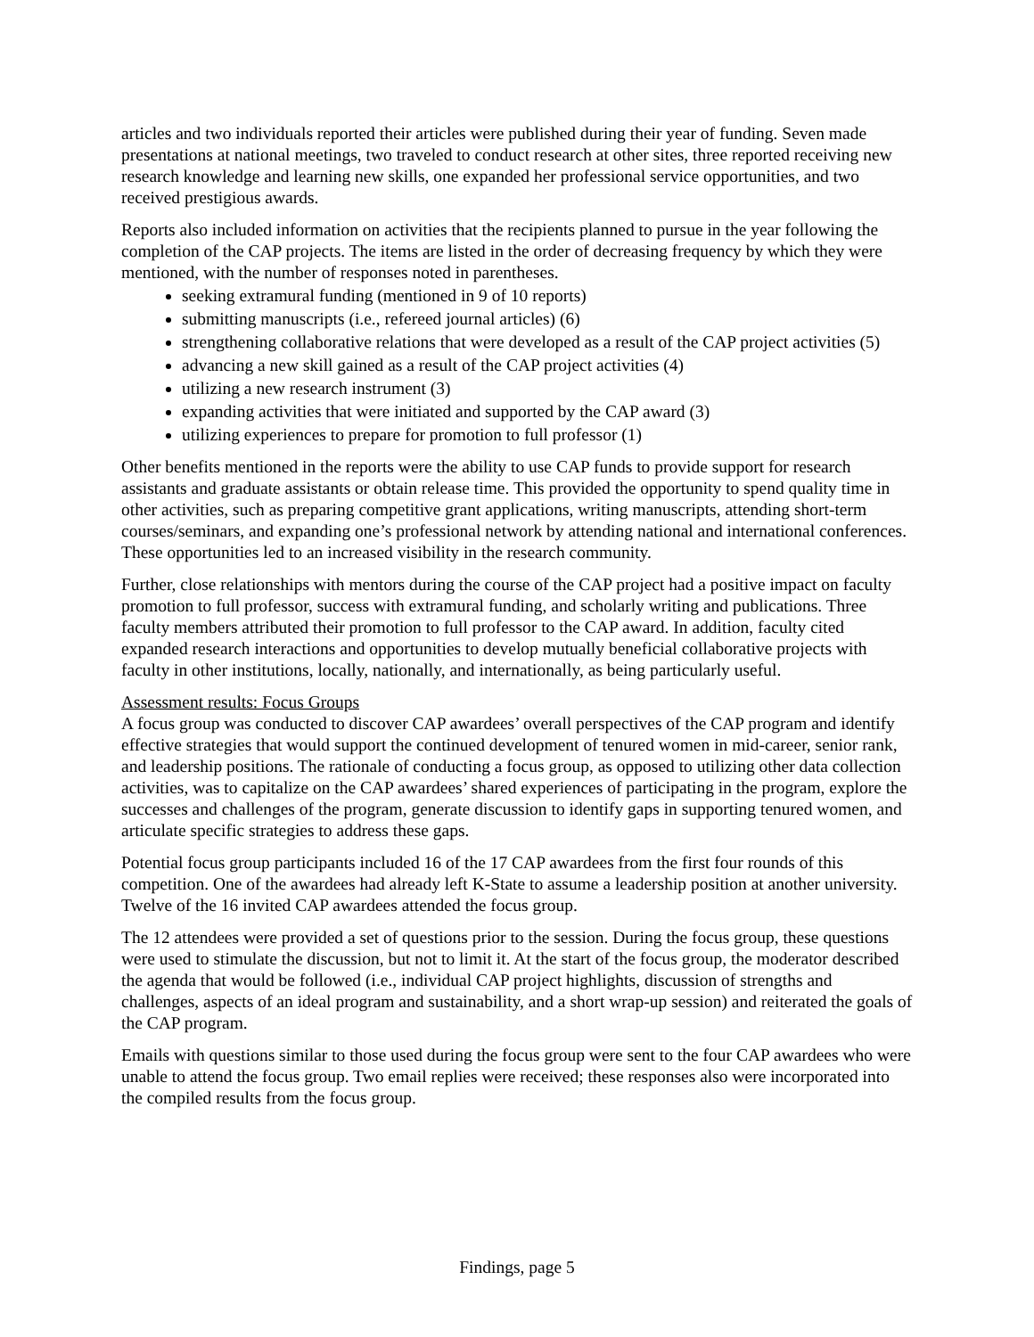articles and two individuals reported their articles were published during their year of funding. Seven made presentations at national meetings, two traveled to conduct research at other sites, three reported receiving new research knowledge and learning new skills, one expanded her professional service opportunities, and two received prestigious awards.
Reports also included information on activities that the recipients planned to pursue in the year following the completion of the CAP projects. The items are listed in the order of decreasing frequency by which they were mentioned, with the number of responses noted in parentheses.
seeking extramural funding (mentioned in 9 of 10 reports)
submitting manuscripts (i.e., refereed journal articles) (6)
strengthening collaborative relations that were developed as a result of the CAP project activities (5)
advancing a new skill gained as a result of the CAP project activities (4)
utilizing a new research instrument (3)
expanding activities that were initiated and supported by the CAP award (3)
utilizing experiences to prepare for promotion to full professor (1)
Other benefits mentioned in the reports were the ability to use CAP funds to provide support for research assistants and graduate assistants or obtain release time. This provided the opportunity to spend quality time in other activities, such as preparing competitive grant applications, writing manuscripts, attending short-term courses/seminars, and expanding one’s professional network by attending national and international conferences. These opportunities led to an increased visibility in the research community.
Further, close relationships with mentors during the course of the CAP project had a positive impact on faculty promotion to full professor, success with extramural funding, and scholarly writing and publications. Three faculty members attributed their promotion to full professor to the CAP award. In addition, faculty cited expanded research interactions and opportunities to develop mutually beneficial collaborative projects with faculty in other institutions, locally, nationally, and internationally, as being particularly useful.
Assessment results: Focus Groups
A focus group was conducted to discover CAP awardees’ overall perspectives of the CAP program and identify effective strategies that would support the continued development of tenured women in mid-career, senior rank, and leadership positions. The rationale of conducting a focus group, as opposed to utilizing other data collection activities, was to capitalize on the CAP awardees’ shared experiences of participating in the program, explore the successes and challenges of the program, generate discussion to identify gaps in supporting tenured women, and articulate specific strategies to address these gaps.
Potential focus group participants included 16 of the 17 CAP awardees from the first four rounds of this competition. One of the awardees had already left K-State to assume a leadership position at another university. Twelve of the 16 invited CAP awardees attended the focus group.
The 12 attendees were provided a set of questions prior to the session. During the focus group, these questions were used to stimulate the discussion, but not to limit it. At the start of the focus group, the moderator described the agenda that would be followed (i.e., individual CAP project highlights, discussion of strengths and challenges, aspects of an ideal program and sustainability, and a short wrap-up session) and reiterated the goals of the CAP program.
Emails with questions similar to those used during the focus group were sent to the four CAP awardees who were unable to attend the focus group. Two email replies were received; these responses also were incorporated into the compiled results from the focus group.
Findings, page 5